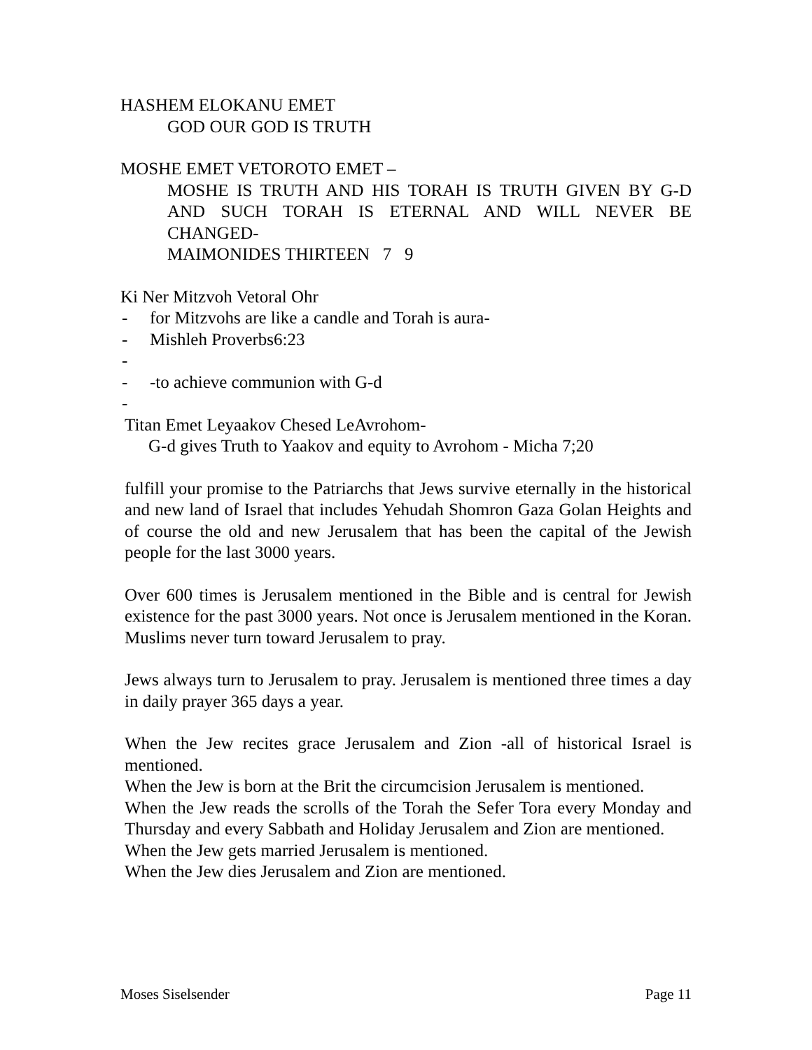HASHEM ELOKANU EMET
GOD OUR GOD IS TRUTH
MOSHE EMET VETOROTO EMET –
MOSHE IS TRUTH AND HIS TORAH IS TRUTH GIVEN BY G-D AND SUCH TORAH IS ETERNAL AND WILL NEVER BE CHANGED-
MAIMONIDES THIRTEEN 7 9
Ki Ner Mitzvoh Vetoral Ohr
- for Mitzvohs are like a candle and Torah is aura-
- Mishleh Proverbs6:23
-
- -to achieve communion with G-d
-
Titan Emet Leyaakov Chesed LeAvrohom-
G-d gives Truth to Yaakov and equity to Avrohom - Micha 7;20
fulfill your promise to the Patriarchs that Jews survive eternally in the historical and new land of Israel that includes Yehudah Shomron Gaza Golan Heights and of course the old and new Jerusalem that has been the capital of the Jewish people for the last 3000 years.
Over 600 times is Jerusalem mentioned in the Bible and is central for Jewish existence for the past 3000 years. Not once is Jerusalem mentioned in the Koran. Muslims never turn toward Jerusalem to pray.
Jews always turn to Jerusalem to pray. Jerusalem is mentioned three times a day in daily prayer 365 days a year.
When the Jew recites grace Jerusalem and Zion -all of historical Israel is mentioned.
When the Jew is born at the Brit the circumcision Jerusalem is mentioned.
When the Jew reads the scrolls of the Torah the Sefer Tora every Monday and Thursday and every Sabbath and Holiday Jerusalem and Zion are mentioned.
When the Jew gets married Jerusalem is mentioned.
When the Jew dies Jerusalem and Zion are mentioned.
Moses Siselsender Page 11